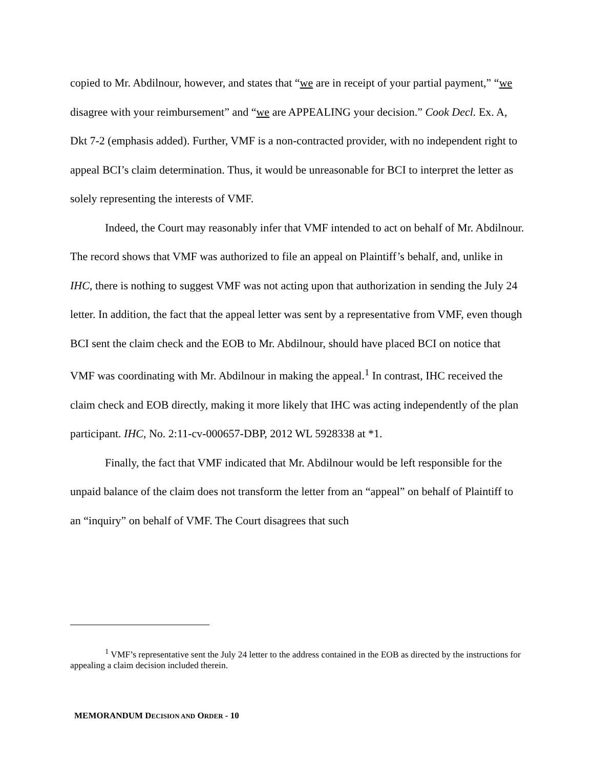copied to Mr. Abdilnour, however, and states that “we are in receipt of your partial payment,” “we disagree with your reimbursement” and “we are APPEALING your decision.” Cook Decl. Ex. A, Dkt 7-2 (emphasis added). Further, VMF is a non-contracted provider, with no independent right to appeal BCI’s claim determination. Thus, it would be unreasonable for BCI to interpret the letter as solely representing the interests of VMF.
Indeed, the Court may reasonably infer that VMF intended to act on behalf of Mr. Abdilnour. The record shows that VMF was authorized to file an appeal on Plaintiff’s behalf, and, unlike in IHC, there is nothing to suggest VMF was not acting upon that authorization in sending the July 24 letter. In addition, the fact that the appeal letter was sent by a representative from VMF, even though BCI sent the claim check and the EOB to Mr. Abdilnour, should have placed BCI on notice that VMF was coordinating with Mr. Abdilnour in making the appeal.<sup>1</sup> In contrast, IHC received the claim check and EOB directly, making it more likely that IHC was acting independently of the plan participant. IHC, No. 2:11-cv-000657-DBP, 2012 WL 5928338 at *1.
Finally, the fact that VMF indicated that Mr. Abdilnour would be left responsible for the unpaid balance of the claim does not transform the letter from an “appeal” on behalf of Plaintiff to an “inquiry” on behalf of VMF. The Court disagrees that such
<sup>1</sup> VMF’s representative sent the July 24 letter to the address contained in the EOB as directed by the instructions for appealing a claim decision included therein.
MEMORANDUM DECISION AND ORDER - 10